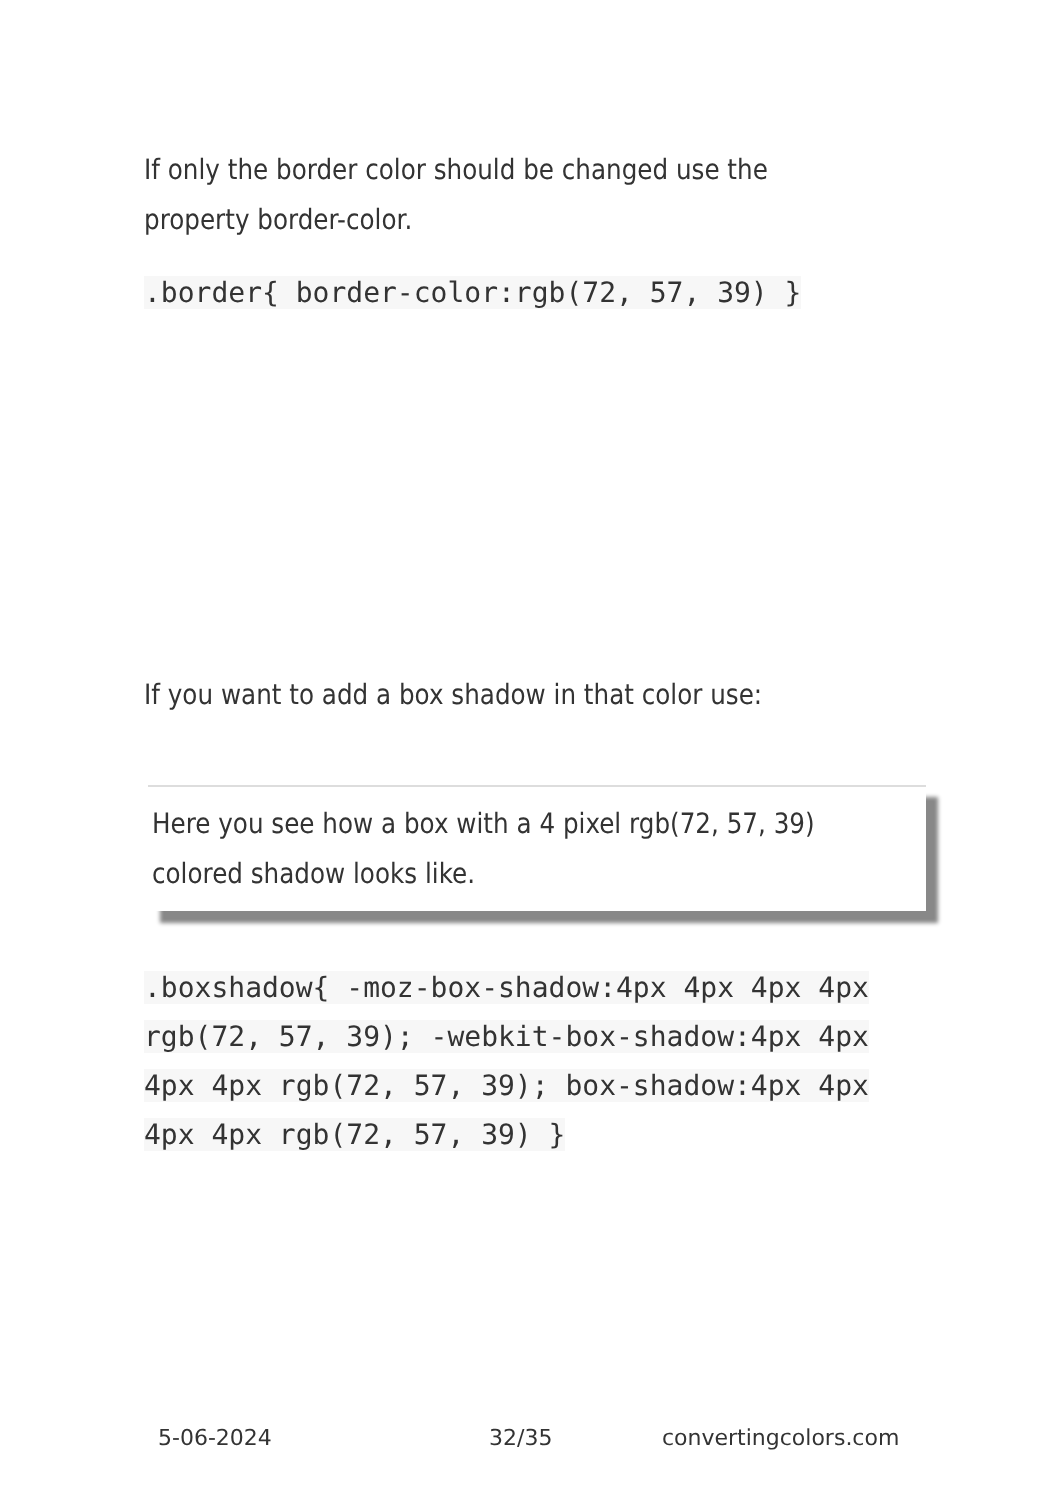If only the border color should be changed use the property border-color.
.border{ border-color:rgb(72, 57, 39) }
If you want to add a box shadow in that color use:
Here you see how a box with a 4 pixel rgb(72, 57, 39) colored shadow looks like.
.boxshadow{ -moz-box-shadow:4px 4px 4px 4px rgb(72, 57, 39); -webkit-box-shadow:4px 4px 4px 4px rgb(72, 57, 39); box-shadow:4px 4px 4px 4px rgb(72, 57, 39) }
5-06-2024 32/35 convertingcolors.com